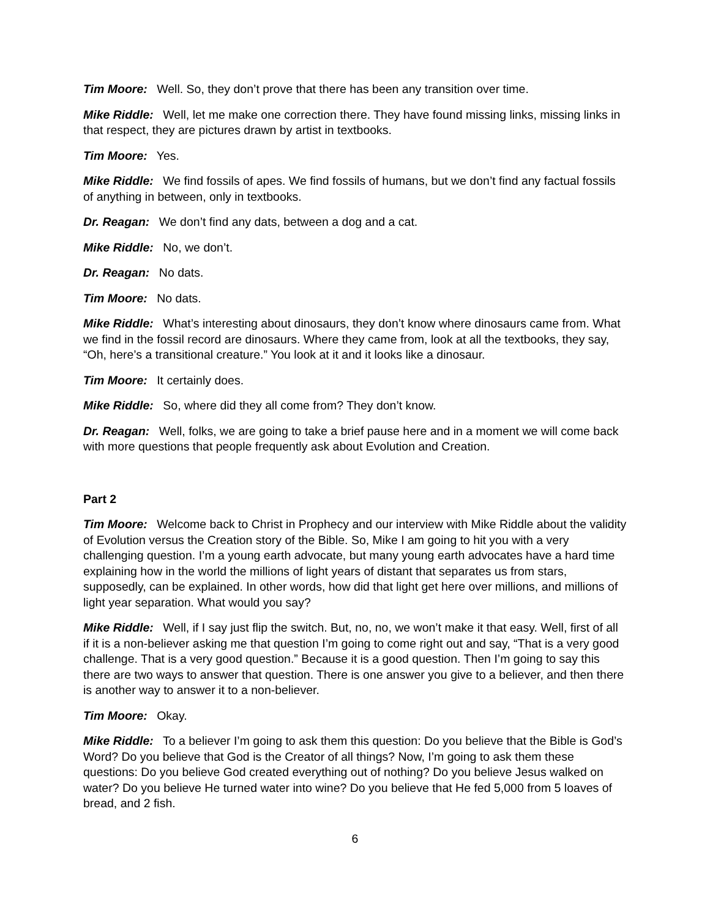Tim Moore: Well. So, they don’t prove that there has been any transition over time.
Mike Riddle: Well, let me make one correction there. They have found missing links, missing links in that respect, they are pictures drawn by artist in textbooks.
Tim Moore: Yes.
Mike Riddle: We find fossils of apes. We find fossils of humans, but we don’t find any factual fossils of anything in between, only in textbooks.
Dr. Reagan: We don’t find any dats, between a dog and a cat.
Mike Riddle: No, we don’t.
Dr. Reagan: No dats.
Tim Moore: No dats.
Mike Riddle: What’s interesting about dinosaurs, they don’t know where dinosaurs came from. What we find in the fossil record are dinosaurs. Where they came from, look at all the textbooks, they say, “Oh, here’s a transitional creature.” You look at it and it looks like a dinosaur.
Tim Moore: It certainly does.
Mike Riddle: So, where did they all come from? They don’t know.
Dr. Reagan: Well, folks, we are going to take a brief pause here and in a moment we will come back with more questions that people frequently ask about Evolution and Creation.
Part 2
Tim Moore: Welcome back to Christ in Prophecy and our interview with Mike Riddle about the validity of Evolution versus the Creation story of the Bible. So, Mike I am going to hit you with a very challenging question. I’m a young earth advocate, but many young earth advocates have a hard time explaining how in the world the millions of light years of distant that separates us from stars, supposedly, can be explained. In other words, how did that light get here over millions, and millions of light year separation. What would you say?
Mike Riddle: Well, if I say just flip the switch. But, no, no, we won’t make it that easy. Well, first of all if it is a non-believer asking me that question I’m going to come right out and say, “That is a very good challenge. That is a very good question.” Because it is a good question. Then I’m going to say this there are two ways to answer that question. There is one answer you give to a believer, and then there is another way to answer it to a non-believer.
Tim Moore: Okay.
Mike Riddle: To a believer I’m going to ask them this question: Do you believe that the Bible is God’s Word? Do you believe that God is the Creator of all things? Now, I’m going to ask them these questions: Do you believe God created everything out of nothing? Do you believe Jesus walked on water? Do you believe He turned water into wine? Do you believe that He fed 5,000 from 5 loaves of bread, and 2 fish.
6